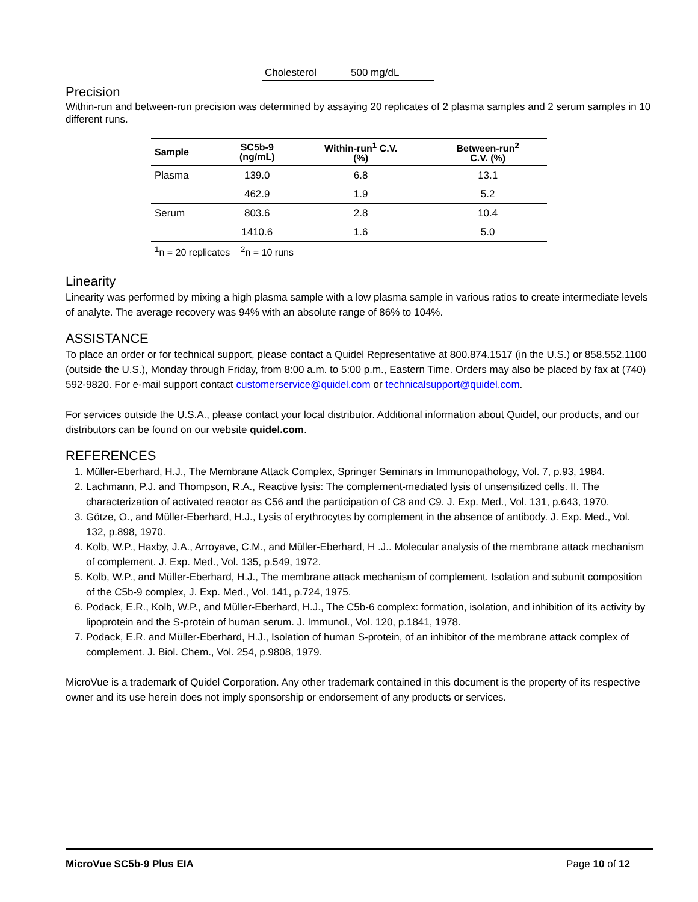Cholesterol 500 mg/dL
Precision
Within-run and between-run precision was determined by assaying 20 replicates of 2 plasma samples and 2 serum samples in 10 different runs.
| Sample | SC5b-9 (ng/mL) | Within-run<sup>1</sup> C.V. (%) | Between-run<sup>2</sup> C.V. (%) |
| --- | --- | --- | --- |
| Plasma | 139.0 | 6.8 | 13.1 |
| | 462.9 | 1.9 | 5.2 |
| Serum | 803.6 | 2.8 | 10.4 |
| | 1410.6 | 1.6 | 5.0 |
<sup>1</sup> n = 20 replicates <sup>2</sup>n = 10 runs
Linearity
Linearity was performed by mixing a high plasma sample with a low plasma sample in various ratios to create intermediate levels of analyte. The average recovery was 94% with an absolute range of 86% to 104%.
ASSISTANCE
To place an order or for technical support, please contact a Quidel Representative at 800.874.1517 (in the U.S.) or 858.552.1100 (outside the U.S.), Monday through Friday, from 8:00 a.m. to 5:00 p.m., Eastern Time. Orders may also be placed by fax at (740) 592-9820. For e-mail support contact customerservice@quidel.com or technicalsupport@quidel.com.
For services outside the U.S.A., please contact your local distributor. Additional information about Quidel, our products, and our distributors can be found on our website quidel.com.
REFERENCES
1. Müller-Eberhard, H.J., The Membrane Attack Complex, Springer Seminars in Immunopathology, Vol. 7, p.93, 1984.
2. Lachmann, P.J. and Thompson, R.A., Reactive lysis: The complement-mediated lysis of unsensitized cells. II. The characterization of activated reactor as C56 and the participation of C8 and C9. J. Exp. Med., Vol. 131, p.643, 1970.
3. Götze, O., and Müller-Eberhard, H.J., Lysis of erythrocytes by complement in the absence of antibody. J. Exp. Med., Vol. 132, p.898, 1970.
4. Kolb, W.P., Haxby, J.A., Arroyave, C.M., and Müller-Eberhard, H .J.. Molecular analysis of the membrane attack mechanism of complement. J. Exp. Med., Vol. 135, p.549, 1972.
5. Kolb, W.P., and Müller-Eberhard, H.J., The membrane attack mechanism of complement. Isolation and subunit composition of the C5b-9 complex, J. Exp. Med., Vol. 141, p.724, 1975.
6. Podack, E.R., Kolb, W.P., and Müller-Eberhard, H.J., The C5b-6 complex: formation, isolation, and inhibition of its activity by lipoprotein and the S-protein of human serum. J. Immunol., Vol. 120, p.1841, 1978.
7. Podack, E.R. and Müller-Eberhard, H.J., Isolation of human S-protein, of an inhibitor of the membrane attack complex of complement. J. Biol. Chem., Vol. 254, p.9808, 1979.
MicroVue is a trademark of Quidel Corporation. Any other trademark contained in this document is the property of its respective owner and its use herein does not imply sponsorship or endorsement of any products or services.
MicroVue SC5b-9 Plus EIA Page 10 of 12